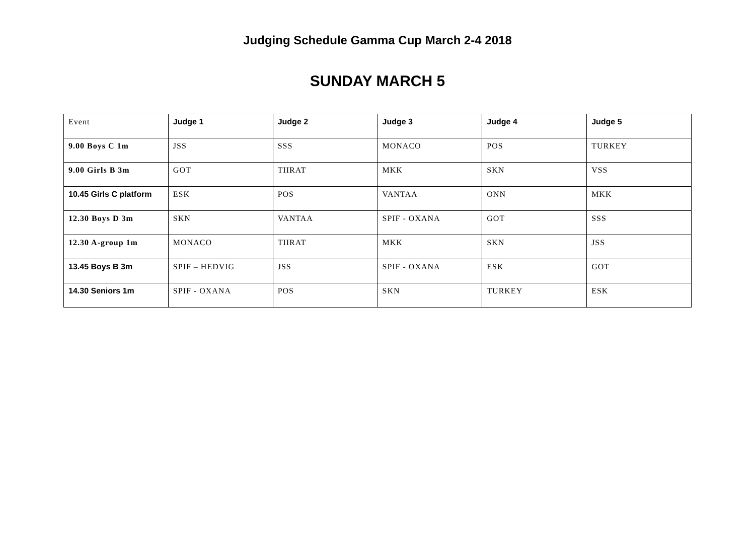Judging Schedule Gamma Cup March 2-4 2018
SUNDAY MARCH 5
| Event | Judge 1 | Judge 2 | Judge 3 | Judge 4 | Judge 5 |
| --- | --- | --- | --- | --- | --- |
| 9.00 Boys C 1m | JSS | SSS | MONACO | POS | TURKEY |
| 9.00 Girls B 3m | GOT | TIIRAT | MKK | SKN | VSS |
| 10.45 Girls C platform | ESK | POS | VANTAA | ONN | MKK |
| 12.30 Boys D 3m | SKN | VANTAA | SPIF - OXANA | GOT | SSS |
| 12.30 A-group 1m | MONACO | TIIRAT | MKK | SKN | JSS |
| 13.45 Boys B 3m | SPIF – HEDVIG | JSS | SPIF - OXANA | ESK | GOT |
| 14.30 Seniors 1m | SPIF - OXANA | POS | SKN | TURKEY | ESK |